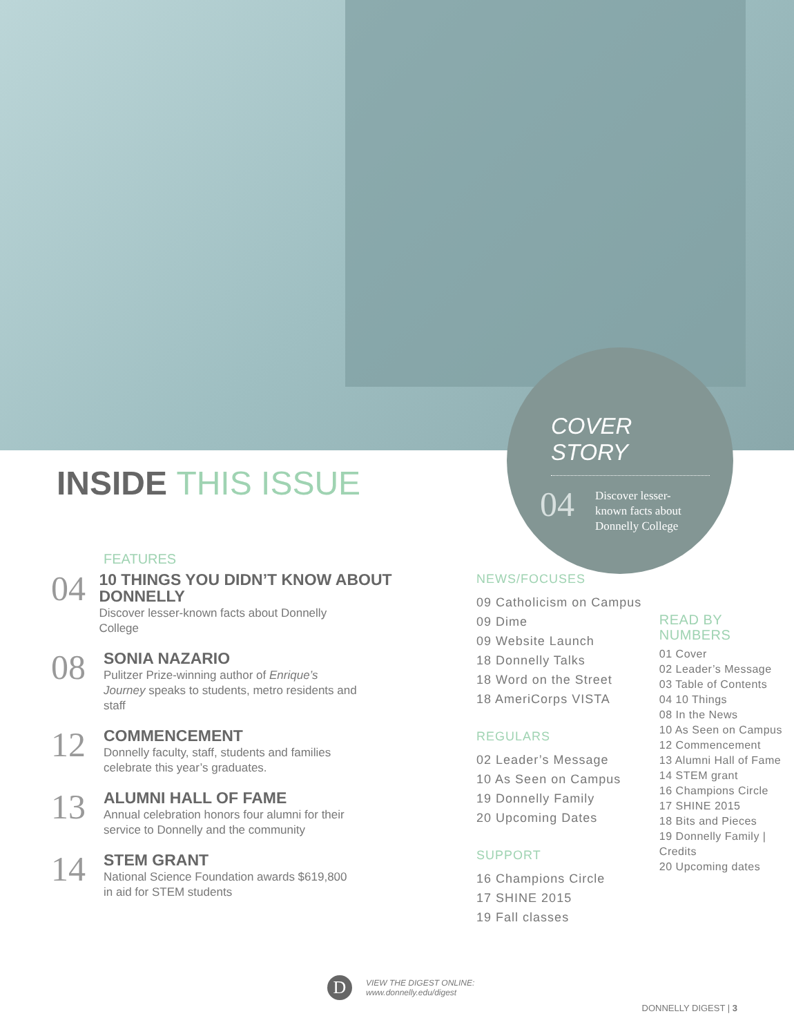COVER STORY
04
Discover lesser-known facts about Donnelly College
INSIDE THIS ISSUE
FEATURES
04
10 THINGS YOU DIDN’T KNOW ABOUT DONNELLY
Discover lesser-known facts about Donnelly College
08
SONIA NAZARIO
Pulitzer Prize-winning author of Enrique’s Journey speaks to students, metro residents and staff
12
COMMENCEMENT
Donnelly faculty, staff, students and families celebrate this year’s graduates.
13
ALUMNI HALL OF FAME
Annual celebration honors four alumni for their service to Donnelly and the community
14
STEM GRANT
National Science Foundation awards $619,800 in aid for STEM students
NEWS/FOCUSES
09 Catholicism on Campus
09 Dime
09 Website Launch
18 Donnelly Talks
18 Word on the Street
18 AmeriCorps VISTA
REGULARS
02 Leader’s Message
10 As Seen on Campus
19 Donnelly Family
20 Upcoming Dates
SUPPORT
16 Champions Circle
17 SHINE 2015
19 Fall classes
READ BY NUMBERS
01 Cover
02 Leader’s Message
03 Table of Contents
04 10 Things
08 In the News
10 As Seen on Campus
12 Commencement
13 Alumni Hall of Fame
14 STEM grant
16 Champions Circle
17 SHINE 2015
18 Bits and Pieces
19 Donnelly Family | Credits
20 Upcoming dates
D
VIEW THE DIGEST ONLINE:
www.donnelly.edu/digest
DONNELLY DIGEST | 3